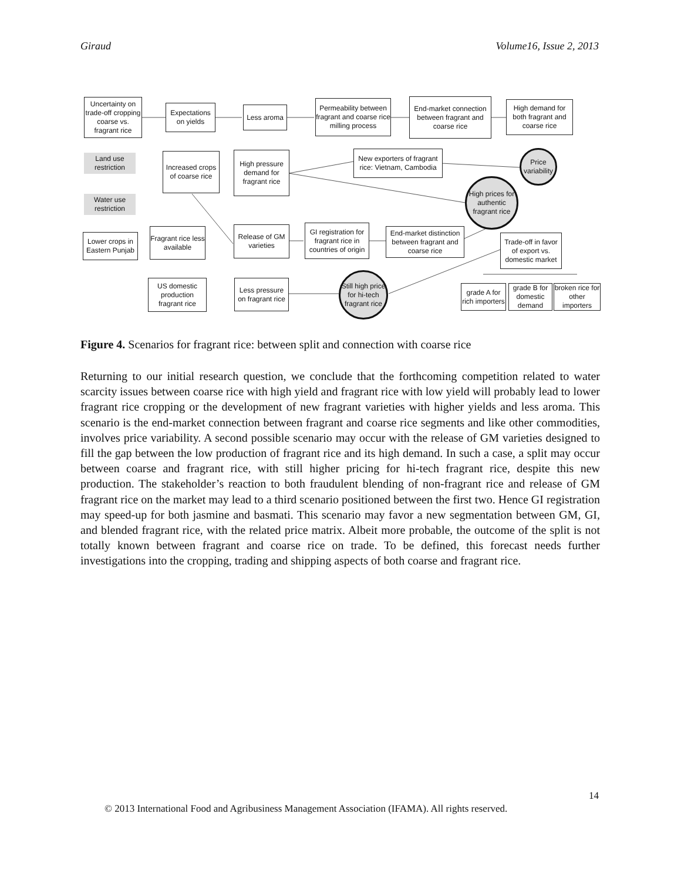Giraud Volume16, Issue 2, 2013
Uncertainty on trade-off cropping coarse vs. fragrant rice
Expectations on yields
Less aroma
Permeability between fragrant and coarse rice milling process
End-market connection between fragrant and coarse rice
High demand for both fragrant and coarse rice
Land use restriction
Increased crops of coarse rice
High pressure demand for fragrant rice
New exporters of fragrant rice: Vietnam, Cambodia
Price variability
Water use restriction
High prices for authentic fragrant rice
Lower crops in Eastern Punjab
Fragrant rice less available
Release of GM varieties
GI registration for fragrant rice in countries of origin
End-market distinction between fragrant and coarse rice
Trade-off in favor of export vs. domestic market
US domestic production fragrant rice
Less pressure on fragrant rice
Still high price for hi-tech fragrant rice
grade A for rich importers
grade B for domestic demand
broken rice for other importers
Figure 4. Scenarios for fragrant rice: between split and connection with coarse rice
Returning to our initial research question, we conclude that the forthcoming competition related to water scarcity issues between coarse rice with high yield and fragrant rice with low yield will probably lead to lower fragrant rice cropping or the development of new fragrant varieties with higher yields and less aroma. This scenario is the end-market connection between fragrant and coarse rice segments and like other commodities, involves price variability. A second possible scenario may occur with the release of GM varieties designed to fill the gap between the low production of fragrant rice and its high demand. In such a case, a split may occur between coarse and fragrant rice, with still higher pricing for hi-tech fragrant rice, despite this new production. The stakeholder’s reaction to both fraudulent blending of non-fragrant rice and release of GM fragrant rice on the market may lead to a third scenario positioned between the first two. Hence GI registration may speed-up for both jasmine and basmati. This scenario may favor a new segmentation between GM, GI, and blended fragrant rice, with the related price matrix. Albeit more probable, the outcome of the split is not totally known between fragrant and coarse rice on trade. To be defined, this forecast needs further investigations into the cropping, trading and shipping aspects of both coarse and fragrant rice.
14
© 2013 International Food and Agribusiness Management Association (IFAMA). All rights reserved.